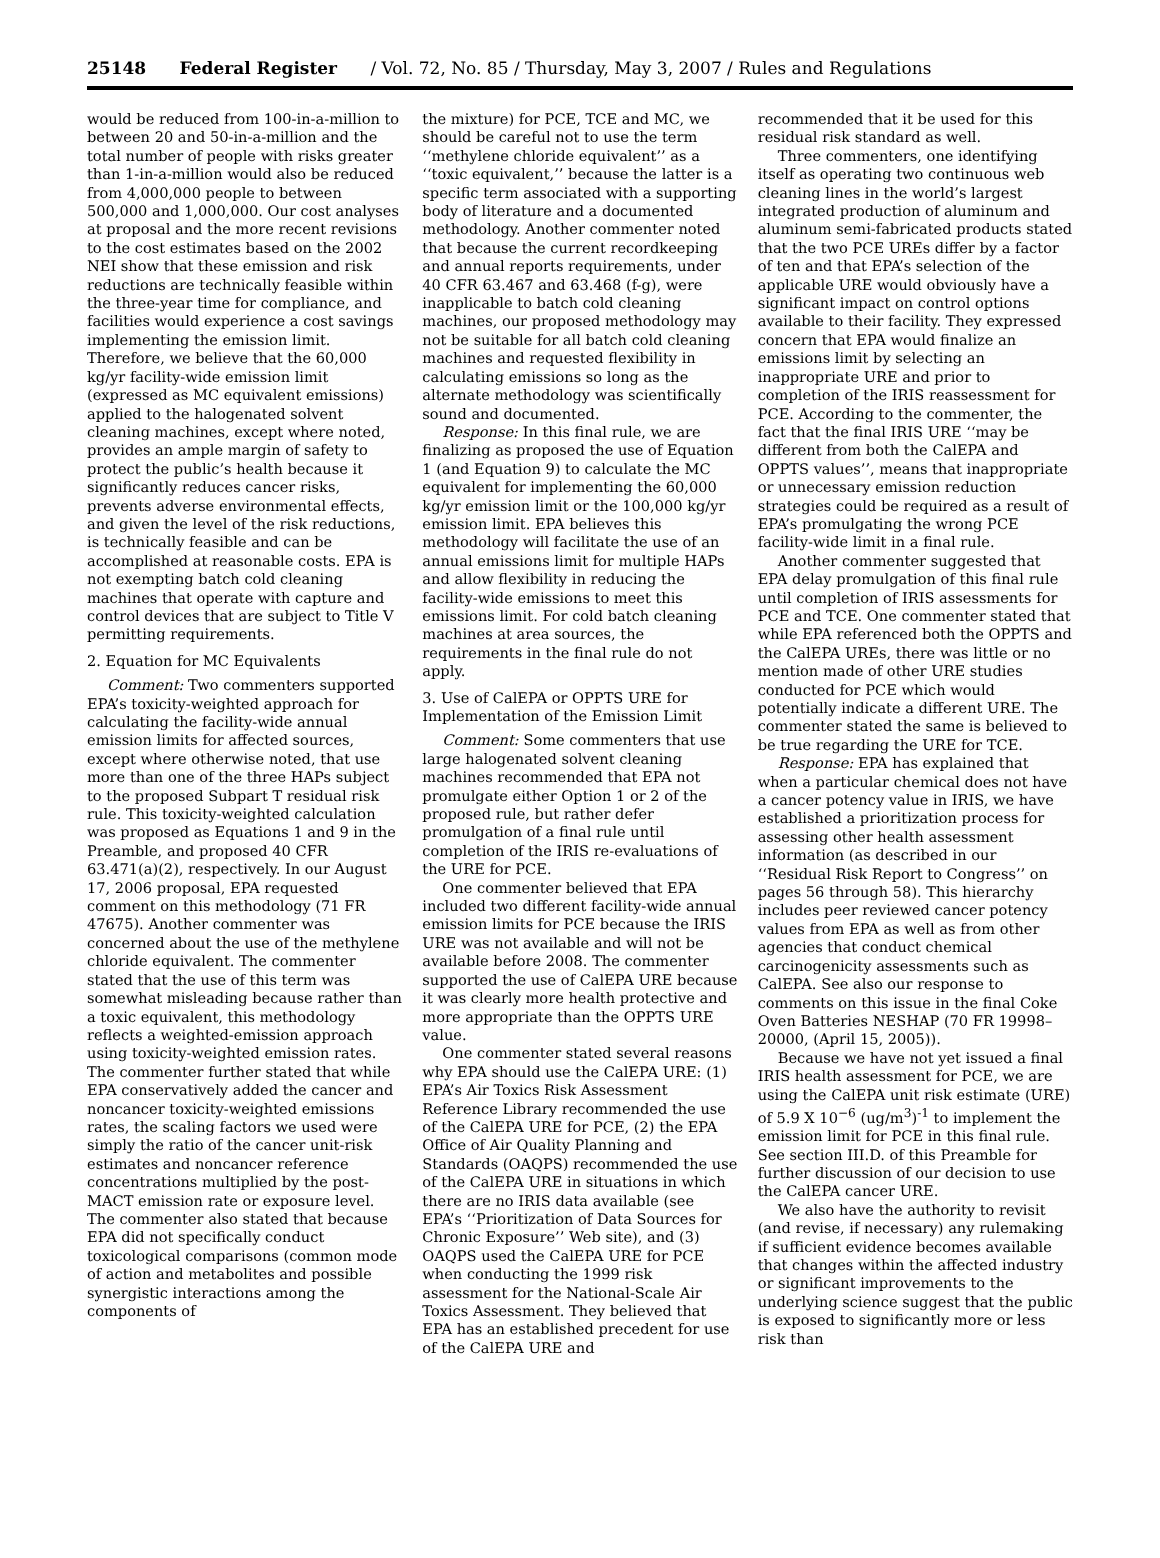25148 Federal Register / Vol. 72, No. 85 / Thursday, May 3, 2007 / Rules and Regulations
would be reduced from 100-in-a-million to between 20 and 50-in-a-million and the total number of people with risks greater than 1-in-a-million would also be reduced from 4,000,000 people to between 500,000 and 1,000,000. Our cost analyses at proposal and the more recent revisions to the cost estimates based on the 2002 NEI show that these emission and risk reductions are technically feasible within the three-year time for compliance, and facilities would experience a cost savings implementing the emission limit. Therefore, we believe that the 60,000 kg/yr facility-wide emission limit (expressed as MC equivalent emissions) applied to the halogenated solvent cleaning machines, except where noted, provides an ample margin of safety to protect the public’s health because it significantly reduces cancer risks, prevents adverse environmental effects, and given the level of the risk reductions, is technically feasible and can be accomplished at reasonable costs. EPA is not exempting batch cold cleaning machines that operate with capture and control devices that are subject to Title V permitting requirements.
2. Equation for MC Equivalents
Comment: Two commenters supported EPA’s toxicity-weighted approach for calculating the facility-wide annual emission limits for affected sources, except where otherwise noted, that use more than one of the three HAPs subject to the proposed Subpart T residual risk rule. This toxicity-weighted calculation was proposed as Equations 1 and 9 in the Preamble, and proposed 40 CFR 63.471(a)(2), respectively. In our August 17, 2006 proposal, EPA requested comment on this methodology (71 FR 47675). Another commenter was concerned about the use of the methylene chloride equivalent. The commenter stated that the use of this term was somewhat misleading because rather than a toxic equivalent, this methodology reflects a weighted-emission approach using toxicity-weighted emission rates. The commenter further stated that while EPA conservatively added the cancer and noncancer toxicity-weighted emissions rates, the scaling factors we used were simply the ratio of the cancer unit-risk estimates and noncancer reference concentrations multiplied by the post-MACT emission rate or exposure level. The commenter also stated that because EPA did not specifically conduct toxicological comparisons (common mode of action and metabolites and possible synergistic interactions among the components of
the mixture) for PCE, TCE and MC, we should be careful not to use the term ‘‘methylene chloride equivalent’’ as a ‘‘toxic equivalent,’’ because the latter is a specific term associated with a supporting body of literature and a documented methodology. Another commenter noted that because the current recordkeeping and annual reports requirements, under 40 CFR 63.467 and 63.468 (f-g), were inapplicable to batch cold cleaning machines, our proposed methodology may not be suitable for all batch cold cleaning machines and requested flexibility in calculating emissions so long as the alternate methodology was scientifically sound and documented.
Response: In this final rule, we are finalizing as proposed the use of Equation 1 (and Equation 9) to calculate the MC equivalent for implementing the 60,000 kg/yr emission limit or the 100,000 kg/yr emission limit. EPA believes this methodology will facilitate the use of an annual emissions limit for multiple HAPs and allow flexibility in reducing the facility-wide emissions to meet this emissions limit. For cold batch cleaning machines at area sources, the requirements in the final rule do not apply.
3. Use of CalEPA or OPPTS URE for Implementation of the Emission Limit
Comment: Some commenters that use large halogenated solvent cleaning machines recommended that EPA not promulgate either Option 1 or 2 of the proposed rule, but rather defer promulgation of a final rule until completion of the IRIS re-evaluations of the URE for PCE.
One commenter believed that EPA included two different facility-wide annual emission limits for PCE because the IRIS URE was not available and will not be available before 2008. The commenter supported the use of CalEPA URE because it was clearly more health protective and more appropriate than the OPPTS URE value.
One commenter stated several reasons why EPA should use the CalEPA URE: (1) EPA’s Air Toxics Risk Assessment Reference Library recommended the use of the CalEPA URE for PCE, (2) the EPA Office of Air Quality Planning and Standards (OAQPS) recommended the use of the CalEPA URE in situations in which there are no IRIS data available (see EPA’s ‘‘Prioritization of Data Sources for Chronic Exposure’’ Web site), and (3) OAQPS used the CalEPA URE for PCE when conducting the 1999 risk assessment for the National-Scale Air Toxics Assessment. They believed that EPA has an established precedent for use of the CalEPA URE and
recommended that it be used for this residual risk standard as well.
Three commenters, one identifying itself as operating two continuous web cleaning lines in the world’s largest integrated production of aluminum and aluminum semi-fabricated products stated that the two PCE UREs differ by a factor of ten and that EPA’s selection of the applicable URE would obviously have a significant impact on control options available to their facility. They expressed concern that EPA would finalize an emissions limit by selecting an inappropriate URE and prior to completion of the IRIS reassessment for PCE. According to the commenter, the fact that the final IRIS URE ‘‘may be different from both the CalEPA and OPPTS values’’, means that inappropriate or unnecessary emission reduction strategies could be required as a result of EPA’s promulgating the wrong PCE facility-wide limit in a final rule.
Another commenter suggested that EPA delay promulgation of this final rule until completion of IRIS assessments for PCE and TCE. One commenter stated that while EPA referenced both the OPPTS and the CalEPA UREs, there was little or no mention made of other URE studies conducted for PCE which would potentially indicate a different URE. The commenter stated the same is believed to be true regarding the URE for TCE.
Response: EPA has explained that when a particular chemical does not have a cancer potency value in IRIS, we have established a prioritization process for assessing other health assessment information (as described in our ‘‘Residual Risk Report to Congress’’ on pages 56 through 58). This hierarchy includes peer reviewed cancer potency values from EPA as well as from other agencies that conduct chemical carcinogenicity assessments such as CalEPA. See also our response to comments on this issue in the final Coke Oven Batteries NESHAP (70 FR 19998–20000, (April 15, 2005)).
Because we have not yet issued a final IRIS health assessment for PCE, we are using the CalEPA unit risk estimate (URE) of 5.9 X 10<sup>−6</sup> (ug/m<sup>3</sup>)<sup>-1</sup> to implement the emission limit for PCE in this final rule. See section III.D. of this Preamble for further discussion of our decision to use the CalEPA cancer URE.
We also have the authority to revisit (and revise, if necessary) any rulemaking if sufficient evidence becomes available that changes within the affected industry or significant improvements to the underlying science suggest that the public is exposed to significantly more or less risk than